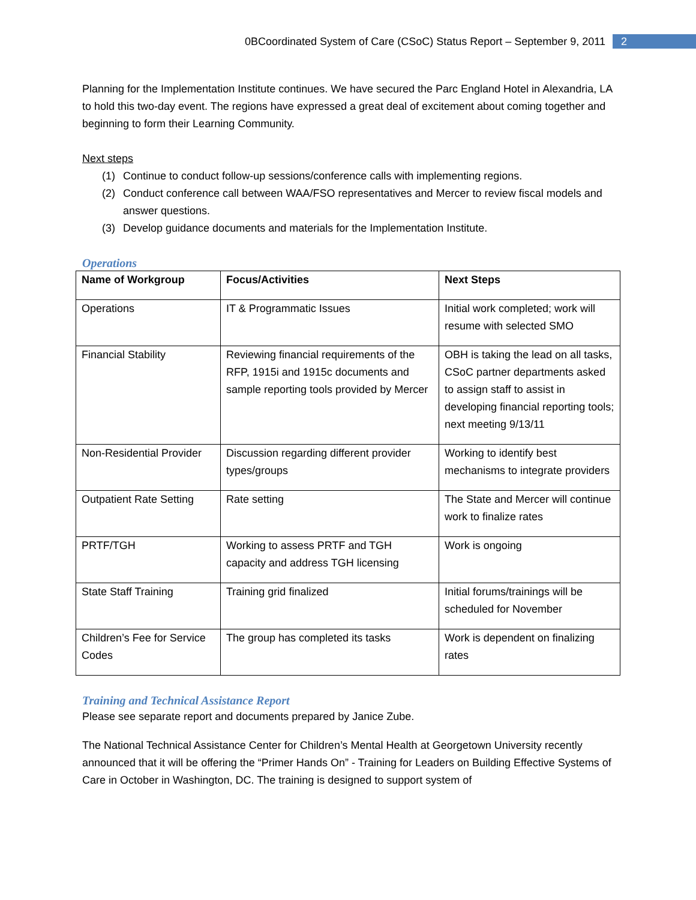0BCoordinated System of Care (CSoC) Status Report – September 9, 2011 2
Planning for the Implementation Institute continues. We have secured the Parc England Hotel in Alexandria, LA to hold this two-day event. The regions have expressed a great deal of excitement about coming together and beginning to form their Learning Community.
Next steps
(1) Continue to conduct follow-up sessions/conference calls with implementing regions.
(2) Conduct conference call between WAA/FSO representatives and Mercer to review fiscal models and answer questions.
(3) Develop guidance documents and materials for the Implementation Institute.
Operations
| Name of Workgroup | Focus/Activities | Next Steps |
| --- | --- | --- |
| Operations | IT & Programmatic Issues | Initial work completed; work will resume with selected SMO |
| Financial Stability | Reviewing financial requirements of the RFP, 1915i and 1915c documents and sample reporting tools provided by Mercer | OBH is taking the lead on all tasks, CSoC partner departments asked to assign staff to assist in developing financial reporting tools; next meeting 9/13/11 |
| Non-Residential Provider | Discussion regarding different provider types/groups | Working to identify best mechanisms to integrate providers |
| Outpatient Rate Setting | Rate setting | The State and Mercer will continue work to finalize rates |
| PRTF/TGH | Working to assess PRTF and TGH capacity and address TGH licensing | Work is ongoing |
| State Staff Training | Training grid finalized | Initial forums/trainings will be scheduled for November |
| Children’s Fee for Service Codes | The group has completed its tasks | Work is dependent on finalizing rates |
Training and Technical Assistance Report
Please see separate report and documents prepared by Janice Zube.
The National Technical Assistance Center for Children’s Mental Health at Georgetown University recently announced that it will be offering the “Primer Hands On” - Training for Leaders on Building Effective Systems of Care in October in Washington, DC. The training is designed to support system of